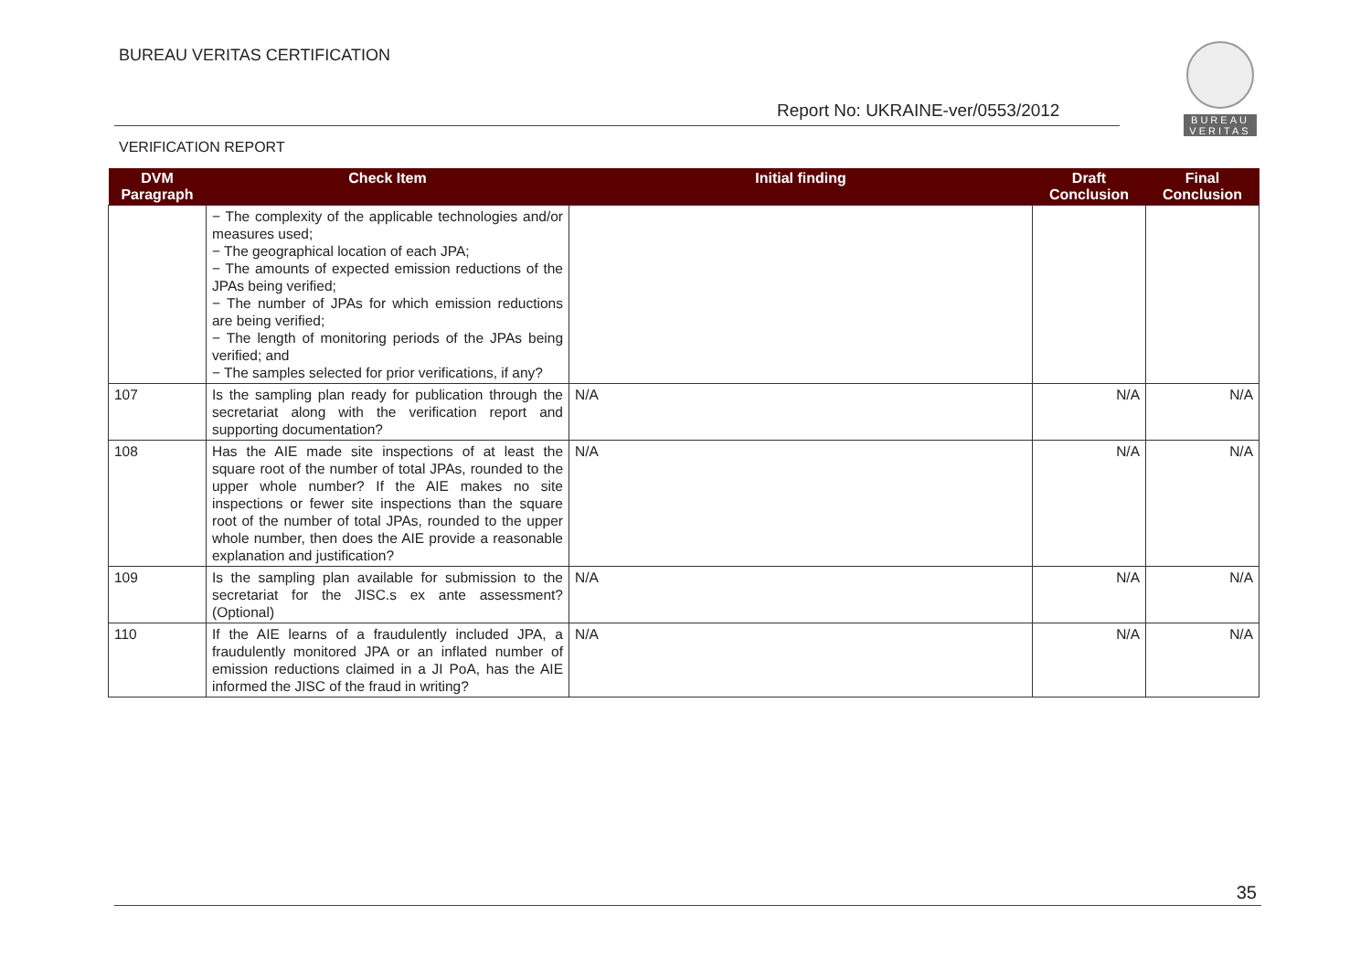BUREAU VERITAS CERTIFICATION
BUREAU
VERITAS
Report No: UKRAINE-ver/0553/2012
VERIFICATION REPORT
| DVM Paragraph | Check Item | Initial finding | Draft Conclusion | Final Conclusion |
| --- | --- | --- | --- | --- |
| | − The complexity of the applicable technologies and/or measures used; − The geographical location of each JPA; − The amounts of expected emission reductions of the JPAs being verified; − The number of JPAs for which emission reductions are being verified; − The length of monitoring periods of the JPAs being verified; and − The samples selected for prior verifications, if any? | | | |
| 107 | Is the sampling plan ready for publication through the secretariat along with the verification report and supporting documentation? | N/A | N/A | N/A |
| 108 | Has the AIE made site inspections of at least the square root of the number of total JPAs, rounded to the upper whole number? If the AIE makes no site inspections or fewer site inspections than the square root of the number of total JPAs, rounded to the upper whole number, then does the AIE provide a reasonable explanation and justification? | N/A | N/A | N/A |
| 109 | Is the sampling plan available for submission to the secretariat for the JISC.s ex ante assessment? (Optional) | N/A | N/A | N/A |
| 110 | If the AIE learns of a fraudulently included JPA, a fraudulently monitored JPA or an inflated number of emission reductions claimed in a JI PoA, has the AIE informed the JISC of the fraud in writing? | N/A | N/A | N/A |
35